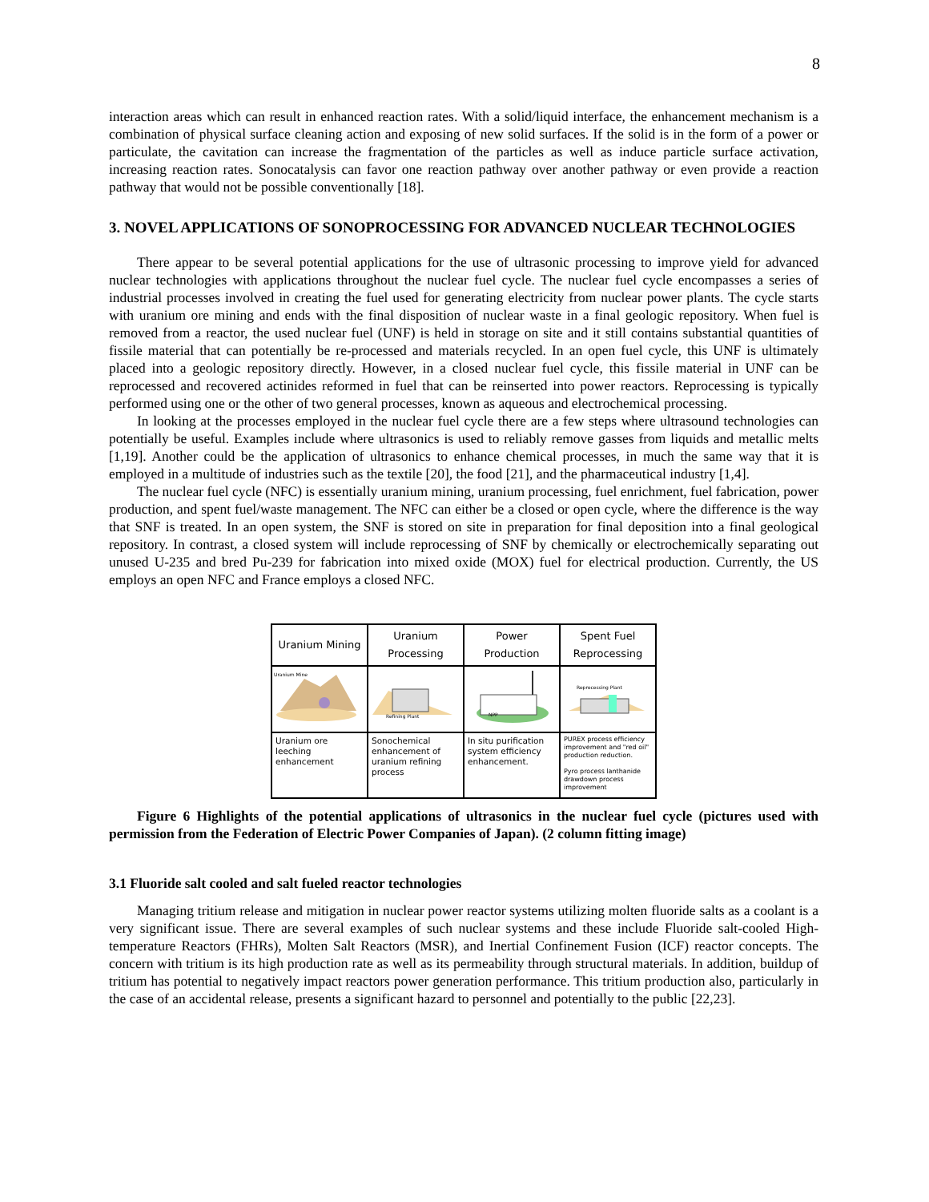8
interaction areas which can result in enhanced reaction rates. With a solid/liquid interface, the enhancement mechanism is a combination of physical surface cleaning action and exposing of new solid surfaces. If the solid is in the form of a power or particulate, the cavitation can increase the fragmentation of the particles as well as induce particle surface activation, increasing reaction rates. Sonocatalysis can favor one reaction pathway over another pathway or even provide a reaction pathway that would not be possible conventionally [18].
3. NOVEL APPLICATIONS OF SONOPROCESSING FOR ADVANCED NUCLEAR TECHNOLOGIES
There appear to be several potential applications for the use of ultrasonic processing to improve yield for advanced nuclear technologies with applications throughout the nuclear fuel cycle. The nuclear fuel cycle encompasses a series of industrial processes involved in creating the fuel used for generating electricity from nuclear power plants. The cycle starts with uranium ore mining and ends with the final disposition of nuclear waste in a final geologic repository. When fuel is removed from a reactor, the used nuclear fuel (UNF) is held in storage on site and it still contains substantial quantities of fissile material that can potentially be re-processed and materials recycled. In an open fuel cycle, this UNF is ultimately placed into a geologic repository directly. However, in a closed nuclear fuel cycle, this fissile material in UNF can be reprocessed and recovered actinides reformed in fuel that can be reinserted into power reactors. Reprocessing is typically performed using one or the other of two general processes, known as aqueous and electrochemical processing.
In looking at the processes employed in the nuclear fuel cycle there are a few steps where ultrasound technologies can potentially be useful. Examples include where ultrasonics is used to reliably remove gasses from liquids and metallic melts [1,19]. Another could be the application of ultrasonics to enhance chemical processes, in much the same way that it is employed in a multitude of industries such as the textile [20], the food [21], and the pharmaceutical industry [1,4].
The nuclear fuel cycle (NFC) is essentially uranium mining, uranium processing, fuel enrichment, fuel fabrication, power production, and spent fuel/waste management. The NFC can either be a closed or open cycle, where the difference is the way that SNF is treated. In an open system, the SNF is stored on site in preparation for final deposition into a final geological repository. In contrast, a closed system will include reprocessing of SNF by chemically or electrochemically separating out unused U-235 and bred Pu-239 for fabrication into mixed oxide (MOX) fuel for electrical production. Currently, the US employs an open NFC and France employs a closed NFC.
| Uranium Mining | Uranium Processing | Power Production | Spent Fuel Reprocessing |
| --- | --- | --- | --- |
| Uranium Mine | Refining Plant | NPP | Reprocessing Plant |
| Uranium ore leeching enhancement | Sonochemical enhancement of uranium refining process | In situ purification system efficiency enhancement. | PUREX process efficiency improvement and "red oil" production reduction. Pyro process lanthanide drawdown process improvement |
Figure 6 Highlights of the potential applications of ultrasonics in the nuclear fuel cycle (pictures used with permission from the Federation of Electric Power Companies of Japan). (2 column fitting image)
3.1 Fluoride salt cooled and salt fueled reactor technologies
Managing tritium release and mitigation in nuclear power reactor systems utilizing molten fluoride salts as a coolant is a very significant issue. There are several examples of such nuclear systems and these include Fluoride salt-cooled High-temperature Reactors (FHRs), Molten Salt Reactors (MSR), and Inertial Confinement Fusion (ICF) reactor concepts. The concern with tritium is its high production rate as well as its permeability through structural materials. In addition, buildup of tritium has potential to negatively impact reactors power generation performance. This tritium production also, particularly in the case of an accidental release, presents a significant hazard to personnel and potentially to the public [22,23].